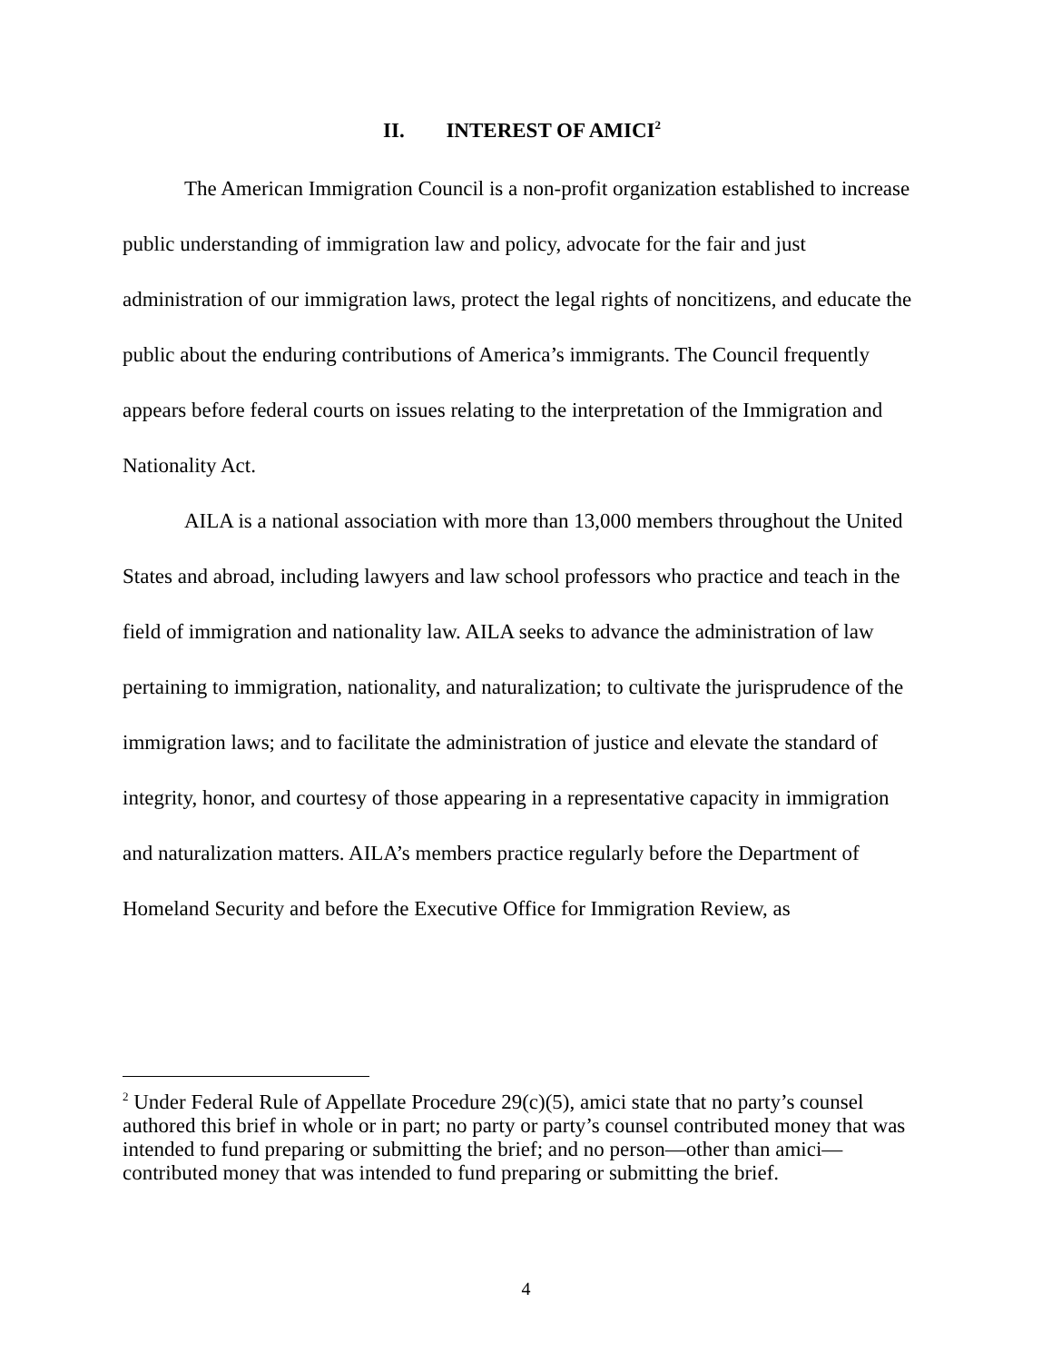II. INTEREST OF AMICI<sup>2</sup>
The American Immigration Council is a non-profit organization established to increase public understanding of immigration law and policy, advocate for the fair and just administration of our immigration laws, protect the legal rights of noncitizens, and educate the public about the enduring contributions of America’s immigrants. The Council frequently appears before federal courts on issues relating to the interpretation of the Immigration and Nationality Act.
AILA is a national association with more than 13,000 members throughout the United States and abroad, including lawyers and law school professors who practice and teach in the field of immigration and nationality law. AILA seeks to advance the administration of law pertaining to immigration, nationality, and naturalization; to cultivate the jurisprudence of the immigration laws; and to facilitate the administration of justice and elevate the standard of integrity, honor, and courtesy of those appearing in a representative capacity in immigration and naturalization matters. AILA’s members practice regularly before the Department of Homeland Security and before the Executive Office for Immigration Review, as
<sup>2</sup> Under Federal Rule of Appellate Procedure 29(c)(5), amici state that no party’s counsel authored this brief in whole or in part; no party or party’s counsel contributed money that was intended to fund preparing or submitting the brief; and no person—other than amici—contributed money that was intended to fund preparing or submitting the brief.
4